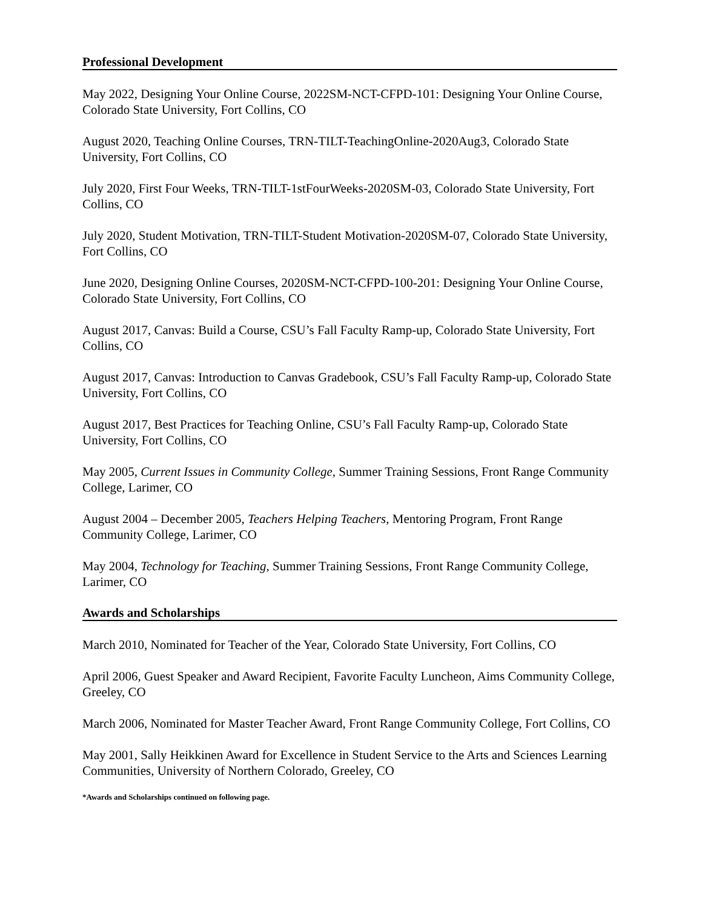Professional Development
May 2022, Designing Your Online Course, 2022SM-NCT-CFPD-101: Designing Your Online Course, Colorado State University, Fort Collins, CO
August 2020, Teaching Online Courses, TRN-TILT-TeachingOnline-2020Aug3, Colorado State University, Fort Collins, CO
July 2020, First Four Weeks, TRN-TILT-1stFourWeeks-2020SM-03, Colorado State University, Fort Collins, CO
July 2020, Student Motivation, TRN-TILT-Student Motivation-2020SM-07, Colorado State University, Fort Collins, CO
June 2020, Designing Online Courses, 2020SM-NCT-CFPD-100-201: Designing Your Online Course, Colorado State University, Fort Collins, CO
August 2017, Canvas: Build a Course, CSU’s Fall Faculty Ramp-up, Colorado State University, Fort Collins, CO
August 2017, Canvas: Introduction to Canvas Gradebook, CSU’s Fall Faculty Ramp-up, Colorado State University, Fort Collins, CO
August 2017, Best Practices for Teaching Online, CSU’s Fall Faculty Ramp-up, Colorado State University, Fort Collins, CO
May 2005, Current Issues in Community College, Summer Training Sessions, Front Range Community College, Larimer, CO
August 2004 – December 2005, Teachers Helping Teachers, Mentoring Program, Front Range Community College, Larimer, CO
May 2004, Technology for Teaching, Summer Training Sessions, Front Range Community College, Larimer, CO
Awards and Scholarships
March 2010, Nominated for Teacher of the Year, Colorado State University, Fort Collins, CO
April 2006, Guest Speaker and Award Recipient, Favorite Faculty Luncheon, Aims Community College, Greeley, CO
March 2006, Nominated for Master Teacher Award, Front Range Community College, Fort Collins, CO
May 2001, Sally Heikkinen Award for Excellence in Student Service to the Arts and Sciences Learning Communities, University of Northern Colorado, Greeley, CO
*Awards and Scholarships continued on following page.